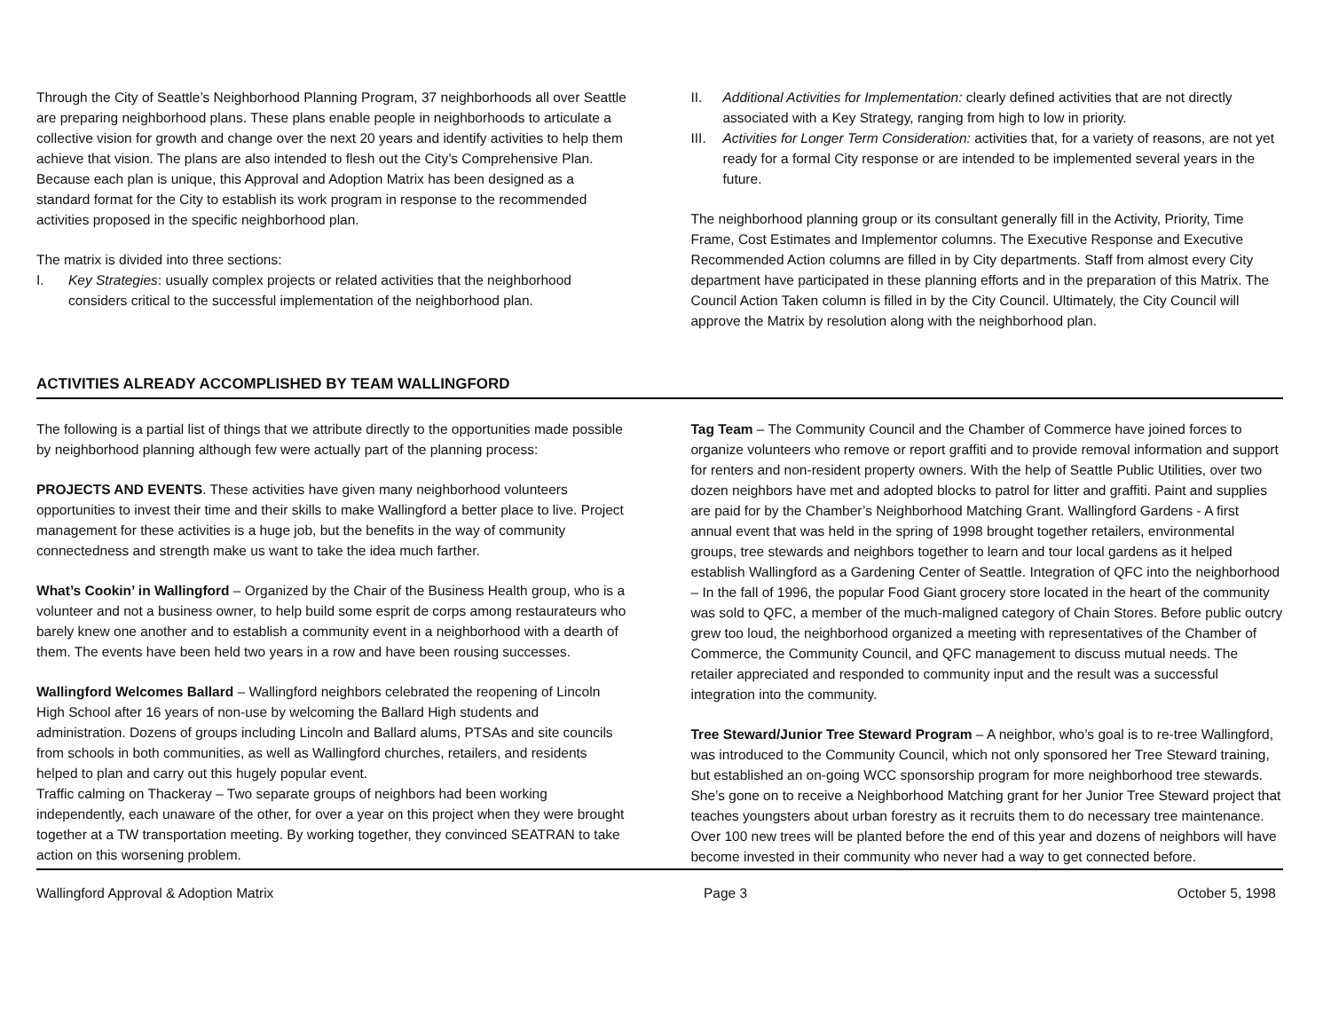Through the City of Seattle’s Neighborhood Planning Program, 37 neighborhoods all over Seattle are preparing neighborhood plans. These plans enable people in neighborhoods to articulate a collective vision for growth and change over the next 20 years and identify activities to help them achieve that vision. The plans are also intended to flesh out the City’s Comprehensive Plan. Because each plan is unique, this Approval and Adoption Matrix has been designed as a standard format for the City to establish its work program in response to the recommended activities proposed in the specific neighborhood plan.
The matrix is divided into three sections:
I. Key Strategies: usually complex projects or related activities that the neighborhood considers critical to the successful implementation of the neighborhood plan.
II. Additional Activities for Implementation: clearly defined activities that are not directly associated with a Key Strategy, ranging from high to low in priority.
III. Activities for Longer Term Consideration: activities that, for a variety of reasons, are not yet ready for a formal City response or are intended to be implemented several years in the future.
The neighborhood planning group or its consultant generally fill in the Activity, Priority, Time Frame, Cost Estimates and Implementor columns. The Executive Response and Executive Recommended Action columns are filled in by City departments. Staff from almost every City department have participated in these planning efforts and in the preparation of this Matrix. The Council Action Taken column is filled in by the City Council. Ultimately, the City Council will approve the Matrix by resolution along with the neighborhood plan.
ACTIVITIES ALREADY ACCOMPLISHED BY TEAM WALLINGFORD
The following is a partial list of things that we attribute directly to the opportunities made possible by neighborhood planning although few were actually part of the planning process:
PROJECTS AND EVENTS. These activities have given many neighborhood volunteers opportunities to invest their time and their skills to make Wallingford a better place to live. Project management for these activities is a huge job, but the benefits in the way of community connectedness and strength make us want to take the idea much farther.
What’s Cookin’ in Wallingford – Organized by the Chair of the Business Health group, who is a volunteer and not a business owner, to help build some esprit de corps among restaurateurs who barely knew one another and to establish a community event in a neighborhood with a dearth of them. The events have been held two years in a row and have been rousing successes.
Wallingford Welcomes Ballard – Wallingford neighbors celebrated the reopening of Lincoln High School after 16 years of non-use by welcoming the Ballard High students and administration. Dozens of groups including Lincoln and Ballard alums, PTSAs and site councils from schools in both communities, as well as Wallingford churches, retailers, and residents helped to plan and carry out this hugely popular event.
Traffic calming on Thackeray – Two separate groups of neighbors had been working independently, each unaware of the other, for over a year on this project when they were brought together at a TW transportation meeting. By working together, they convinced SEATRAN to take action on this worsening problem.
Tag Team – The Community Council and the Chamber of Commerce have joined forces to organize volunteers who remove or report graffiti and to provide removal information and support for renters and non-resident property owners. With the help of Seattle Public Utilities, over two dozen neighbors have met and adopted blocks to patrol for litter and graffiti. Paint and supplies are paid for by the Chamber’s Neighborhood Matching Grant. Wallingford Gardens - A first annual event that was held in the spring of 1998 brought together retailers, environmental groups, tree stewards and neighbors together to learn and tour local gardens as it helped establish Wallingford as a Gardening Center of Seattle. Integration of QFC into the neighborhood – In the fall of 1996, the popular Food Giant grocery store located in the heart of the community was sold to QFC, a member of the much-maligned category of Chain Stores. Before public outcry grew too loud, the neighborhood organized a meeting with representatives of the Chamber of Commerce, the Community Council, and QFC management to discuss mutual needs. The retailer appreciated and responded to community input and the result was a successful integration into the community.
Tree Steward/Junior Tree Steward Program – A neighbor, who’s goal is to re-tree Wallingford, was introduced to the Community Council, which not only sponsored her Tree Steward training, but established an on-going WCC sponsorship program for more neighborhood tree stewards. She’s gone on to receive a Neighborhood Matching grant for her Junior Tree Steward project that teaches youngsters about urban forestry as it recruits them to do necessary tree maintenance. Over 100 new trees will be planted before the end of this year and dozens of neighbors will have become invested in their community who never had a way to get connected before.
Wallingford Approval & Adoption Matrix Page 3 October 5, 1998